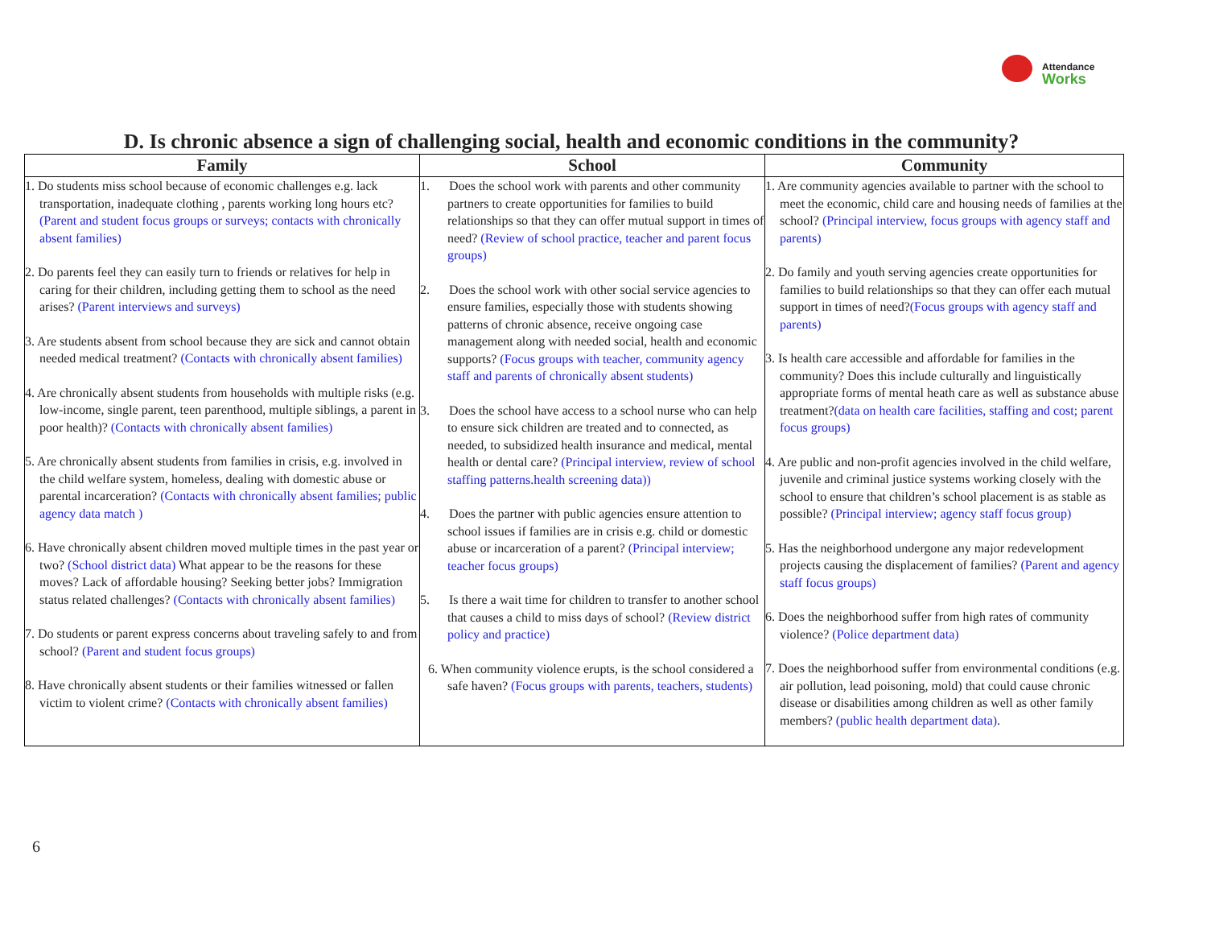Attendance
Works
D. Is chronic absence a sign of challenging social, health and economic conditions in the community?
| Family | School | Community |
| --- | --- | --- |
| 1. Do students miss school because of economic challenges e.g. lack transportation, inadequate clothing , parents working long hours etc? (Parent and student focus groups or surveys; contacts with chronically absent families) 2. Do parents feel they can easily turn to friends or relatives for help in caring for their children, including getting them to school as the need arises? (Parent interviews and surveys) 3. Are students absent from school because they are sick and cannot obtain needed medical treatment? (Contacts with chronically absent families) 4. Are chronically absent students from households with multiple risks (e.g. low-income, single parent, teen parenthood, multiple siblings, a parent in poor health)? (Contacts with chronically absent families) 5. Are chronically absent students from families in crisis, e.g. involved in the child welfare system, homeless, dealing with domestic abuse or parental incarceration? (Contacts with chronically absent families; public agency data match ) 6. Have chronically absent children moved multiple times in the past year or two? (School district data) What appear to be the reasons for these moves? Lack of affordable housing? Seeking better jobs? Immigration status related challenges? (Contacts with chronically absent families) 7. Do students or parent express concerns about traveling safely to and from school? (Parent and student focus groups) 8. Have chronically absent students or their families witnessed or fallen victim to violent crime? (Contacts with chronically absent families) | 1. Does the school work with parents and other community partners to create opportunities for families to build relationships so that they can offer mutual support in times of need? (Review of school practice, teacher and parent focus groups) 2. Does the school work with other social service agencies to ensure families, especially those with students showing patterns of chronic absence, receive ongoing case management along with needed social, health and economic supports? (Focus groups with teacher, community agency staff and parents of chronically absent students) 3. Does the school have access to a school nurse who can help to ensure sick children are treated and to connected, as needed, to subsidized health insurance and medical, mental health or dental care? (Principal interview, review of school staffing patterns.health screening data)) 4. Does the partner with public agencies ensure attention to school issues if families are in crisis e.g. child or domestic abuse or incarceration of a parent? (Principal interview; teacher focus groups) 5. Is there a wait time for children to transfer to another school that causes a child to miss days of school? (Review district policy and practice) 6. When community violence erupts, is the school considered a safe haven? (Focus groups with parents, teachers, students) | 1. Are community agencies available to partner with the school to meet the economic, child care and housing needs of families at the school? (Principal interview, focus groups with agency staff and parents) 2. Do family and youth serving agencies create opportunities for families to build relationships so that they can offer each mutual support in times of need? (Focus groups with agency staff and parents) 3. Is health care accessible and affordable for families in the community? Does this include culturally and linguistically appropriate forms of mental heath care as well as substance abuse treatment? (data on health care facilities, staffing and cost; parent focus groups) 4. Are public and non-profit agencies involved in the child welfare, juvenile and criminal justice systems working closely with the school to ensure that children’s school placement is as stable as possible? (Principal interview; agency staff focus group) 5. Has the neighborhood undergone any major redevelopment projects causing the displacement of families? (Parent and agency staff focus groups) 6. Does the neighborhood suffer from high rates of community violence? (Police department data) 7. Does the neighborhood suffer from environmental conditions (e.g. air pollution, lead poisoning, mold) that could cause chronic disease or disabilities among children as well as other family members? (public health department data) . |
6